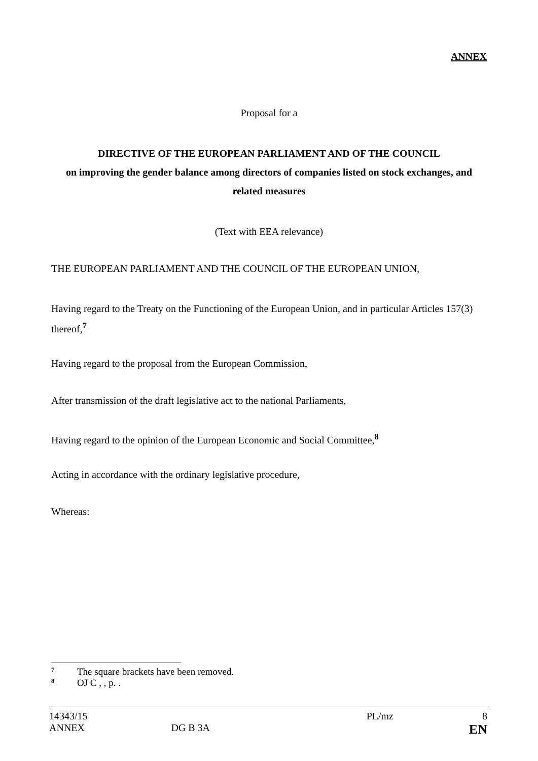ANNEX
Proposal for a
DIRECTIVE OF THE EUROPEAN PARLIAMENT AND OF THE COUNCIL
on improving the gender balance among directors of companies listed on stock exchanges, and related measures
(Text with EEA relevance)
THE EUROPEAN PARLIAMENT AND THE COUNCIL OF THE EUROPEAN UNION,
Having regard to the Treaty on the Functioning of the European Union, and in particular Articles 157(3) thereof,<sup>7</sup>
Having regard to the proposal from the European Commission,
After transmission of the draft legislative act to the national Parliaments,
Having regard to the opinion of the European Economic and Social Committee,<sup>8</sup>
Acting in accordance with the ordinary legislative procedure,
Whereas:
<sup>7</sup> The square brackets have been removed.
<sup>8</sup> OJ C , , p. .
14343/15 PL/mz 8
ANNEX DG B 3A EN